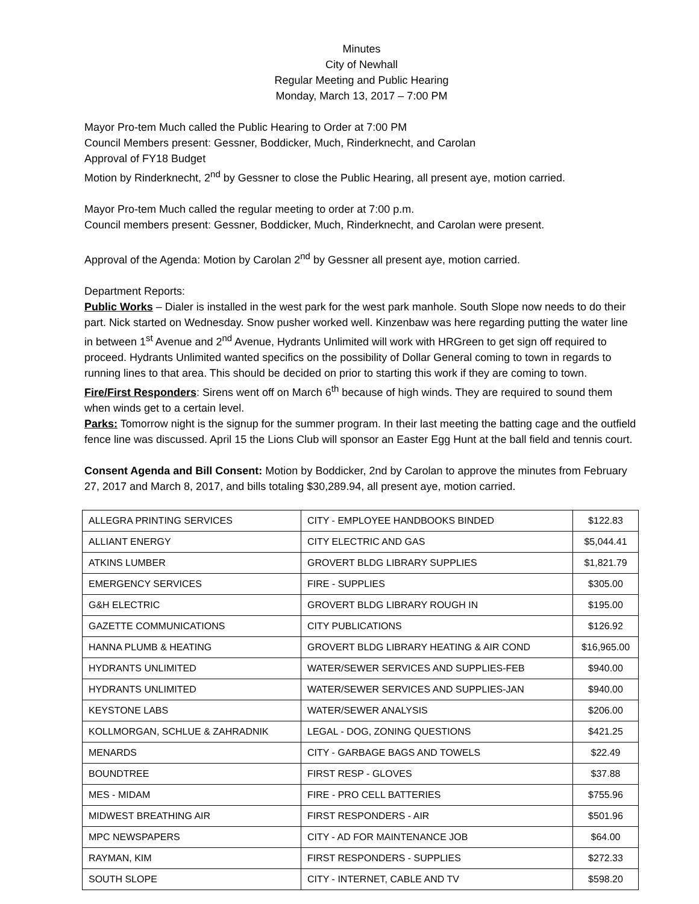Minutes
City of Newhall
Regular Meeting and Public Hearing
Monday, March 13, 2017 – 7:00 PM
Mayor Pro-tem Much called the Public Hearing to Order at 7:00 PM
Council Members present: Gessner, Boddicker, Much, Rinderknecht, and Carolan
Approval of FY18 Budget
Motion by Rinderknecht, 2<sup>nd</sup> by Gessner to close the Public Hearing, all present aye, motion carried.
Mayor Pro-tem Much called the regular meeting to order at 7:00 p.m.
Council members present: Gessner, Boddicker, Much, Rinderknecht, and Carolan were present.
Approval of the Agenda: Motion by Carolan 2<sup>nd</sup> by Gessner all present aye, motion carried.
Department Reports:
Public Works – Dialer is installed in the west park for the west park manhole. South Slope now needs to do their part. Nick started on Wednesday. Snow pusher worked well. Kinzenbaw was here regarding putting the water line in between 1<sup>st</sup> Avenue and 2<sup>nd</sup> Avenue, Hydrants Unlimited will work with HRGreen to get sign off required to proceed. Hydrants Unlimited wanted specifics on the possibility of Dollar General coming to town in regards to running lines to that area. This should be decided on prior to starting this work if they are coming to town.
Fire/First Responders: Sirens went off on March 6<sup>th</sup> because of high winds. They are required to sound them when winds get to a certain level.
Parks: Tomorrow night is the signup for the summer program. In their last meeting the batting cage and the outfield fence line was discussed. April 15 the Lions Club will sponsor an Easter Egg Hunt at the ball field and tennis court.
Consent Agenda and Bill Consent: Motion by Boddicker, 2nd by Carolan to approve the minutes from February 27, 2017 and March 8, 2017, and bills totaling $30,289.94, all present aye, motion carried.
| ALLEGRA PRINTING SERVICES | CITY - EMPLOYEE HANDBOOKS BINDED | $122.83 |
| ALLIANT ENERGY | CITY ELECTRIC AND GAS | $5,044.41 |
| ATKINS LUMBER | GROVERT BLDG LIBRARY SUPPLIES | $1,821.79 |
| EMERGENCY SERVICES | FIRE - SUPPLIES | $305.00 |
| G&H ELECTRIC | GROVERT BLDG LIBRARY ROUGH IN | $195.00 |
| GAZETTE COMMUNICATIONS | CITY PUBLICATIONS | $126.92 |
| HANNA PLUMB & HEATING | GROVERT BLDG LIBRARY HEATING & AIR COND | $16,965.00 |
| HYDRANTS UNLIMITED | WATER/SEWER SERVICES AND SUPPLIES-FEB | $940.00 |
| HYDRANTS UNLIMITED | WATER/SEWER SERVICES AND SUPPLIES-JAN | $940.00 |
| KEYSTONE LABS | WATER/SEWER ANALYSIS | $206.00 |
| KOLLMORGAN, SCHLUE & ZAHRADNIK | LEGAL - DOG, ZONING QUESTIONS | $421.25 |
| MENARDS | CITY - GARBAGE BAGS AND TOWELS | $22.49 |
| BOUNDTREE | FIRST RESP - GLOVES | $37.88 |
| MES - MIDAM | FIRE - PRO CELL BATTERIES | $755.96 |
| MIDWEST BREATHING AIR | FIRST RESPONDERS - AIR | $501.96 |
| MPC NEWSPAPERS | CITY - AD FOR MAINTENANCE JOB | $64.00 |
| RAYMAN, KIM | FIRST RESPONDERS - SUPPLIES | $272.33 |
| SOUTH SLOPE | CITY - INTERNET, CABLE AND TV | $598.20 |